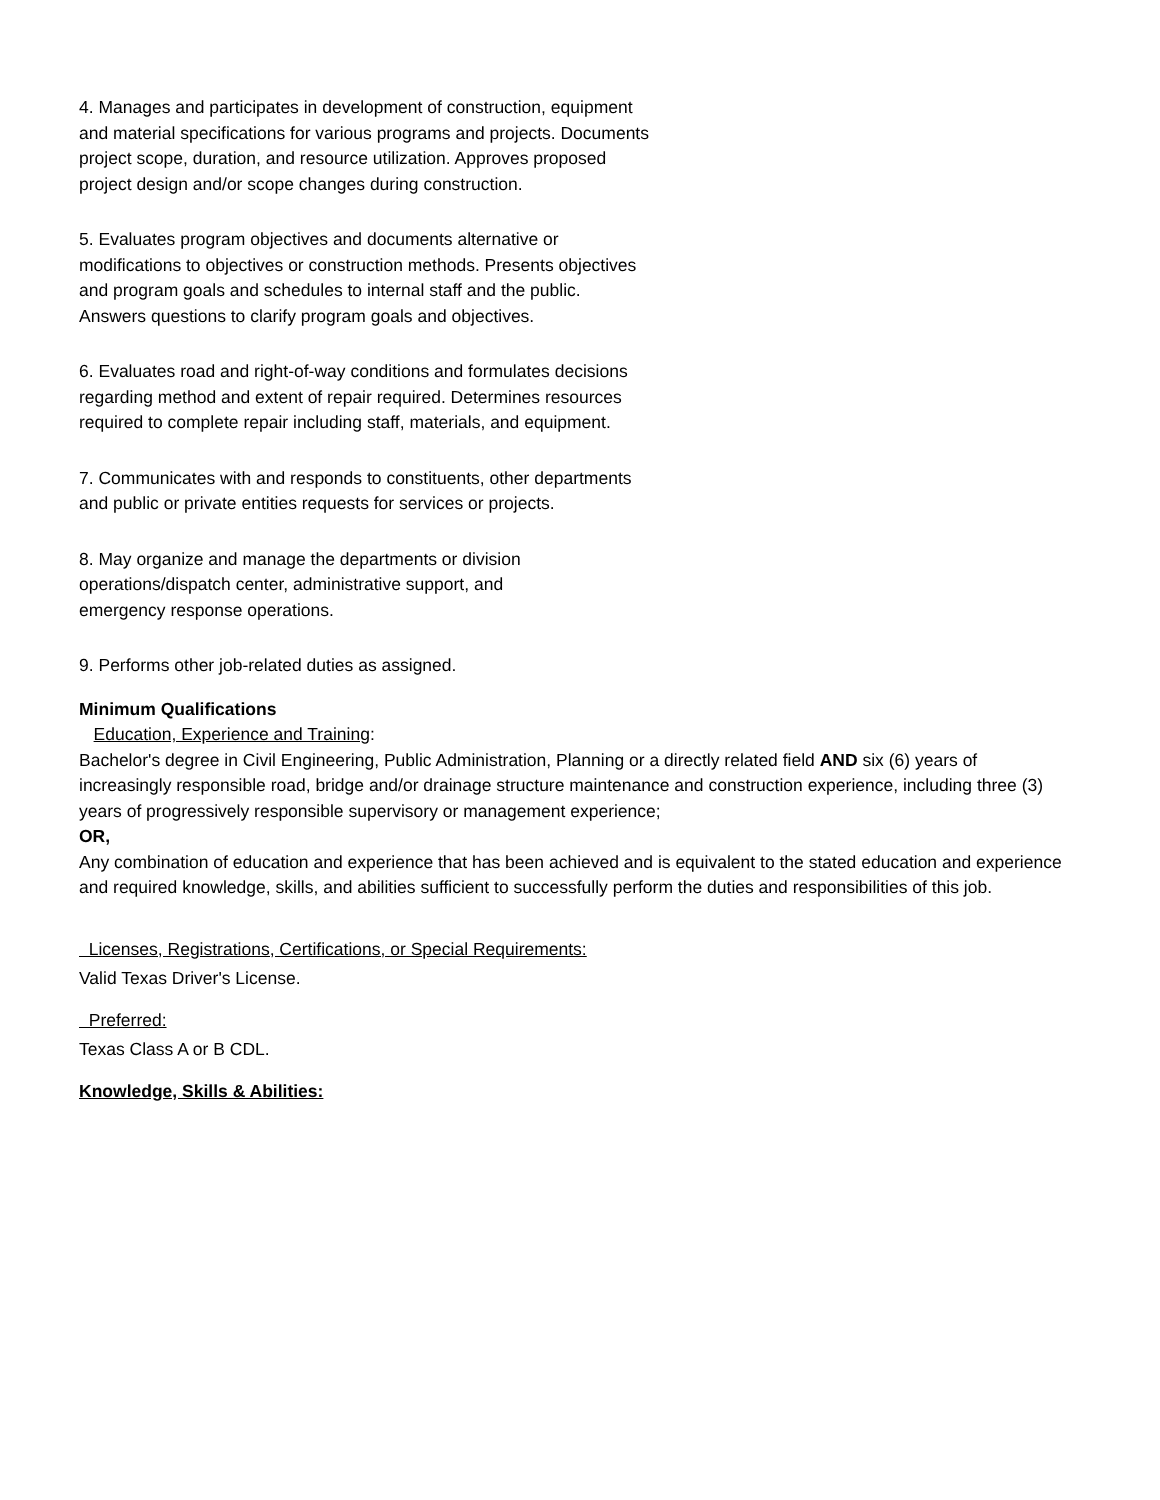4. Manages and participates in development of construction, equipment and material specifications for various programs and projects. Documents project scope, duration, and resource utilization. Approves proposed project design and/or scope changes during construction.
5. Evaluates program objectives and documents alternative or modifications to objectives or construction methods. Presents objectives and program goals and schedules to internal staff and the public. Answers questions to clarify program goals and objectives.
6. Evaluates road and right-of-way conditions and formulates decisions regarding method and extent of repair required. Determines resources required to complete repair including staff, materials, and equipment.
7. Communicates with and responds to constituents, other departments and public or private entities requests for services or projects.
8. May organize and manage the departments or division operations/dispatch center, administrative support, and emergency response operations.
9. Performs other job-related duties as assigned.
Minimum Qualifications
Education, Experience and Training:
Bachelor's degree in Civil Engineering, Public Administration, Planning or a directly related field AND six (6) years of increasingly responsible road, bridge and/or drainage structure maintenance and construction experience, including three (3) years of progressively responsible supervisory or management experience;
OR,
Any combination of education and experience that has been achieved and is equivalent to the stated education and experience and required knowledge, skills, and abilities sufficient to successfully perform the duties and responsibilities of this job.
Licenses, Registrations, Certifications, or Special Requirements:
Valid Texas Driver's License.
Preferred:
Texas Class A or B CDL.
Knowledge, Skills & Abilities: